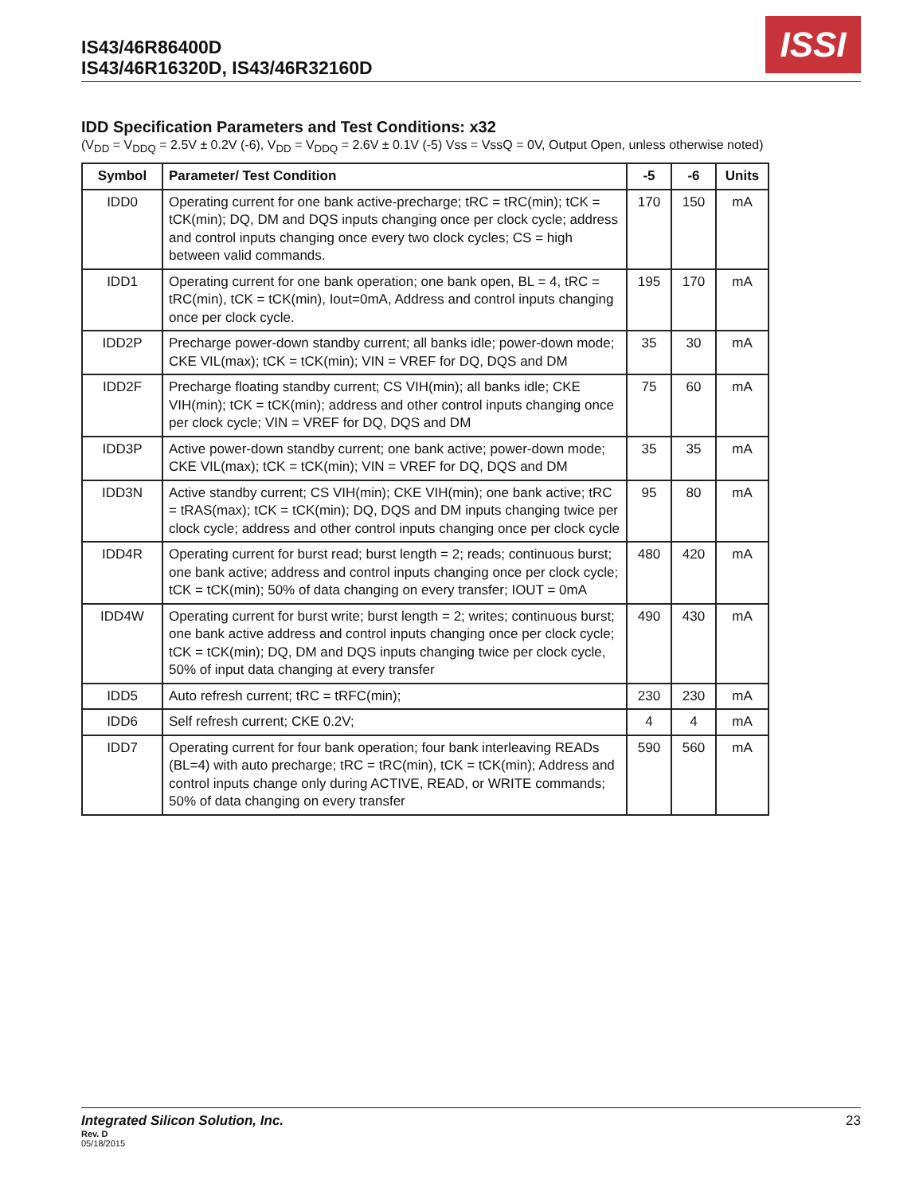IS43/46R86400D
IS43/46R16320D, IS43/46R32160D
ISSI
IDD Specification Parameters and Test Conditions: x32
(V<sub>DD</sub> = V<sub>DDQ</sub> = 2.5V ± 0.2V (-6), V<sub>DD</sub> = V<sub>DDQ</sub> = 2.6V ± 0.1V (-5) Vss = VssQ = 0V, Output Open, unless otherwise noted)
| Symbol | Parameter/ Test Condition | -5 | -6 | Units |
| --- | --- | --- | --- | --- |
| IDD0 | Operating current for one bank active-precharge; tRC = tRC(min); tCK = tCK(min); DQ, DM and DQS inputs changing once per clock cycle; address and control inputs changing once every two clock cycles; CS = high between valid commands. | 170 | 150 | mA |
| IDD1 | Operating current for one bank operation; one bank open, BL = 4, tRC = tRC(min), tCK = tCK(min), Iout=0mA, Address and control inputs changing once per clock cycle. | 195 | 170 | mA |
| IDD2P | Precharge power-down standby current; all banks idle; power-down mode; CKE VIL(max); tCK = tCK(min); VIN = VREF for DQ, DQS and DM | 35 | 30 | mA |
| IDD2F | Precharge floating standby current; CS VIH(min); all banks idle; CKE VIH(min); tCK = tCK(min); address and other control inputs changing once per clock cycle; VIN = VREF for DQ, DQS and DM | 75 | 60 | mA |
| IDD3P | Active power-down standby current; one bank active; power-down mode; CKE VIL(max); tCK = tCK(min); VIN = VREF for DQ, DQS and DM | 35 | 35 | mA |
| IDD3N | Active standby current; CS VIH(min); CKE VIH(min); one bank active; tRC = tRAS(max); tCK = tCK(min); DQ, DQS and DM inputs changing twice per clock cycle; address and other control inputs changing once per clock cycle | 95 | 80 | mA |
| IDD4R | Operating current for burst read; burst length = 2; reads; continuous burst; one bank active; address and control inputs changing once per clock cycle; tCK = tCK(min); 50% of data changing on every transfer; IOUT = 0mA | 480 | 420 | mA |
| IDD4W | Operating current for burst write; burst length = 2; writes; continuous burst; one bank active address and control inputs changing once per clock cycle; tCK = tCK(min); DQ, DM and DQS inputs changing twice per clock cycle, 50% of input data changing at every transfer | 490 | 430 | mA |
| IDD5 | Auto refresh current; tRC = tRFC(min); | 230 | 230 | mA |
| IDD6 | Self refresh current; CKE 0.2V; | 4 | 4 | mA |
| IDD7 | Operating current for four bank operation; four bank interleaving READs (BL=4) with auto precharge; tRC = tRC(min), tCK = tCK(min); Address and control inputs change only during ACTIVE, READ, or WRITE commands; 50% of data changing on every transfer | 590 | 560 | mA |
Integrated Silicon Solution, Inc. 23
Rev. D
05/18/2015